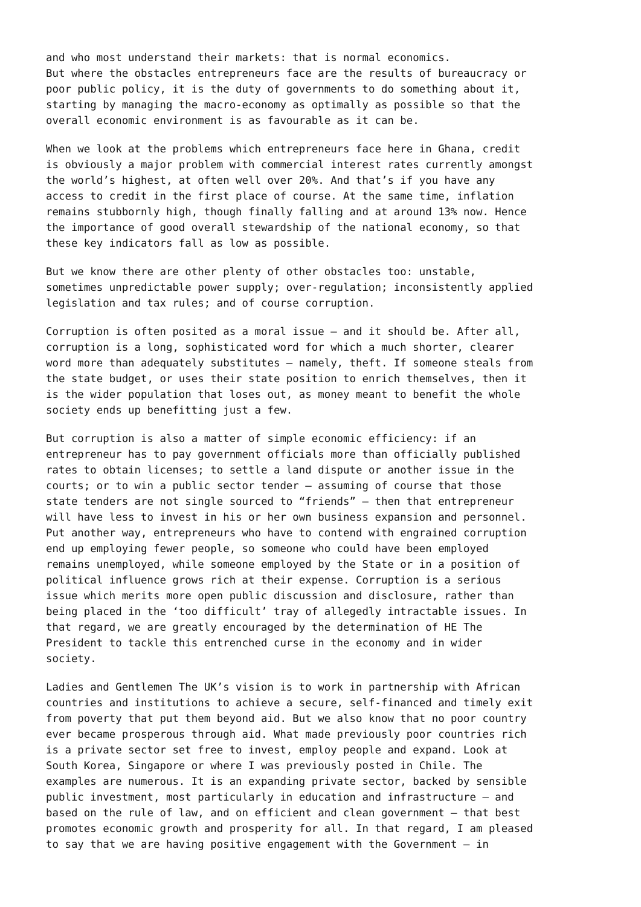and who most understand their markets: that is normal economics. But where the obstacles entrepreneurs face are the results of bureaucracy or poor public policy, it is the duty of governments to do something about it, starting by managing the macro-economy as optimally as possible so that the overall economic environment is as favourable as it can be.
When we look at the problems which entrepreneurs face here in Ghana, credit is obviously a major problem with commercial interest rates currently amongst the world’s highest, at often well over 20%. And that’s if you have any access to credit in the first place of course. At the same time, inflation remains stubbornly high, though finally falling and at around 13% now. Hence the importance of good overall stewardship of the national economy, so that these key indicators fall as low as possible.
But we know there are other plenty of other obstacles too: unstable, sometimes unpredictable power supply; over-regulation; inconsistently applied legislation and tax rules; and of course corruption.
Corruption is often posited as a moral issue – and it should be. After all, corruption is a long, sophisticated word for which a much shorter, clearer word more than adequately substitutes – namely, theft. If someone steals from the state budget, or uses their state position to enrich themselves, then it is the wider population that loses out, as money meant to benefit the whole society ends up benefitting just a few.
But corruption is also a matter of simple economic efficiency: if an entrepreneur has to pay government officials more than officially published rates to obtain licenses; to settle a land dispute or another issue in the courts; or to win a public sector tender – assuming of course that those state tenders are not single sourced to “friends” – then that entrepreneur will have less to invest in his or her own business expansion and personnel. Put another way, entrepreneurs who have to contend with engrained corruption end up employing fewer people, so someone who could have been employed remains unemployed, while someone employed by the State or in a position of political influence grows rich at their expense. Corruption is a serious issue which merits more open public discussion and disclosure, rather than being placed in the ‘too difficult’ tray of allegedly intractable issues. In that regard, we are greatly encouraged by the determination of HE The President to tackle this entrenched curse in the economy and in wider society.
Ladies and Gentlemen The UK’s vision is to work in partnership with African countries and institutions to achieve a secure, self-financed and timely exit from poverty that put them beyond aid. But we also know that no poor country ever became prosperous through aid. What made previously poor countries rich is a private sector set free to invest, employ people and expand. Look at South Korea, Singapore or where I was previously posted in Chile. The examples are numerous. It is an expanding private sector, backed by sensible public investment, most particularly in education and infrastructure – and based on the rule of law, and on efficient and clean government – that best promotes economic growth and prosperity for all. In that regard, I am pleased to say that we are having positive engagement with the Government – in